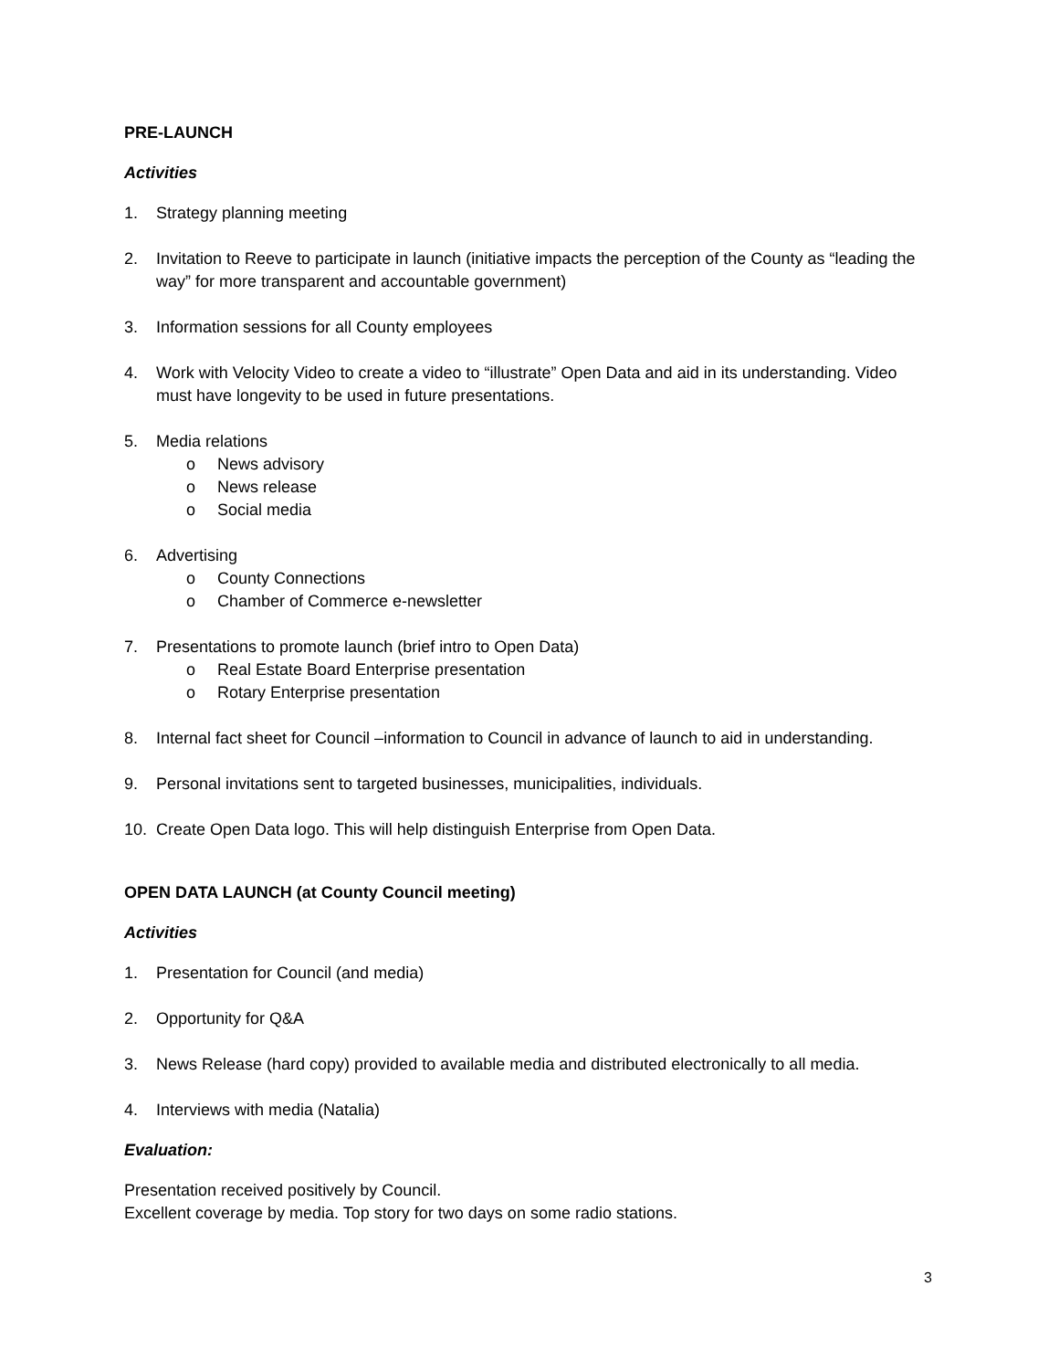PRE-LAUNCH
Activities
1. Strategy planning meeting
2. Invitation to Reeve to participate in launch (initiative impacts the perception of the County as “leading the way” for more transparent and accountable government)
3. Information sessions for all County employees
4. Work with Velocity Video to create a video to “illustrate” Open Data and aid in its understanding. Video must have longevity to be used in future presentations.
5. Media relations
o News advisory
o News release
o Social media
6. Advertising
o County Connections
o Chamber of Commerce e-newsletter
7. Presentations to promote launch (brief intro to Open Data)
o Real Estate Board Enterprise presentation
o Rotary Enterprise presentation
8. Internal fact sheet for Council –information to Council in advance of launch to aid in understanding.
9. Personal invitations sent to targeted businesses, municipalities, individuals.
10. Create Open Data logo. This will help distinguish Enterprise from Open Data.
OPEN DATA LAUNCH (at County Council meeting)
Activities
1. Presentation for Council (and media)
2. Opportunity for Q&A
3. News Release (hard copy) provided to available media and distributed electronically to all media.
4. Interviews with media (Natalia)
Evaluation:
Presentation received positively by Council.
Excellent coverage by media. Top story for two days on some radio stations.
3